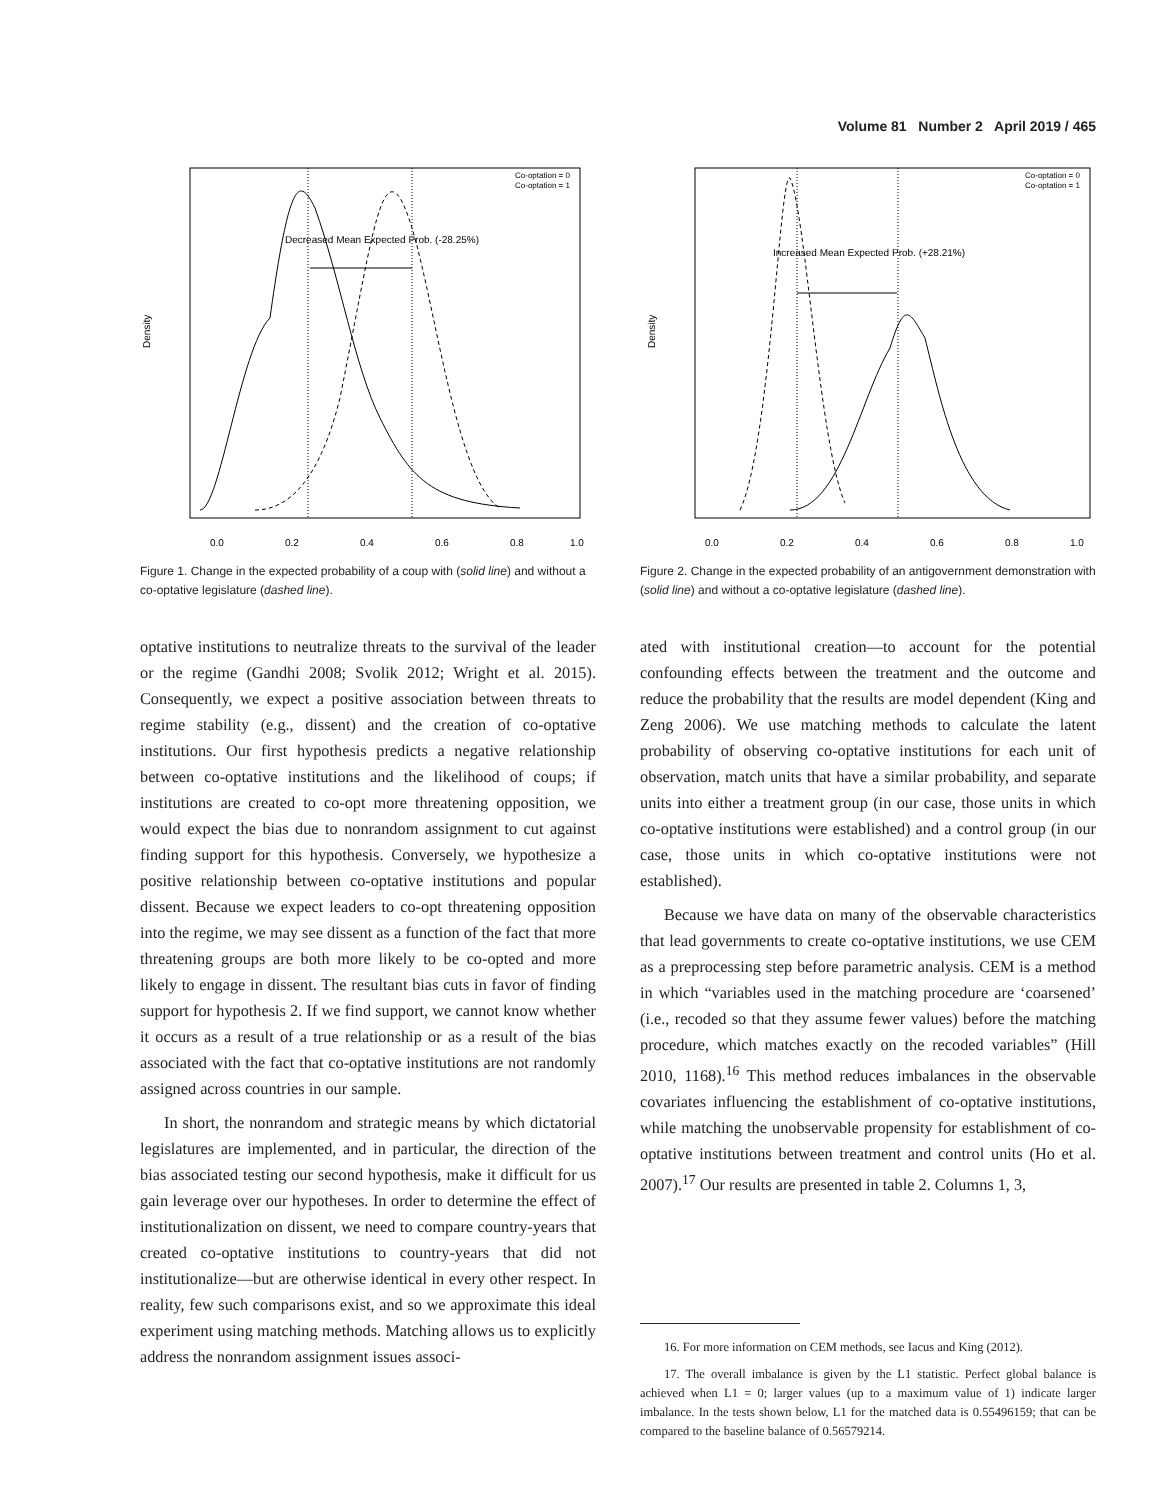Volume 81 Number 2 April 2019 / 465
Density
0.0
0.2
0.4
0.6
0.8
1.0
Decreased Mean Expected Prob. (-28.25%)
Co-optation = 0
Co-optation = 1
Figure 1. Change in the expected probability of a coup with (solid line) and without a co-optative legislature (dashed line).
optative institutions to neutralize threats to the survival of the leader or the regime (Gandhi 2008; Svolik 2012; Wright et al. 2015). Consequently, we expect a positive association between threats to regime stability (e.g., dissent) and the creation of co-optative institutions. Our first hypothesis predicts a negative relationship between co-optative institutions and the likelihood of coups; if institutions are created to co-opt more threatening opposition, we would expect the bias due to nonrandom assignment to cut against finding support for this hypothesis. Conversely, we hypothesize a positive relationship between co-optative institutions and popular dissent. Because we expect leaders to co-opt threatening opposition into the regime, we may see dissent as a function of the fact that more threatening groups are both more likely to be co-opted and more likely to engage in dissent. The resultant bias cuts in favor of finding support for hypothesis 2. If we find support, we cannot know whether it occurs as a result of a true relationship or as a result of the bias associated with the fact that co-optative institutions are not randomly assigned across countries in our sample.
In short, the nonrandom and strategic means by which dictatorial legislatures are implemented, and in particular, the direction of the bias associated testing our second hypothesis, make it difficult for us gain leverage over our hypotheses. In order to determine the effect of institutionalization on dissent, we need to compare country-years that created co-optative institutions to country-years that did not institutionalize—but are otherwise identical in every other respect. In reality, few such comparisons exist, and so we approximate this ideal experiment using matching methods. Matching allows us to explicitly address the nonrandom assignment issues associ-
Density
0.0
0.2
0.4
0.6
0.8
1.0
Increased Mean Expected Prob. (+28.21%)
Co-optation = 0
Co-optation = 1
Figure 2. Change in the expected probability of an antigovernment demonstration with (solid line) and without a co-optative legislature (dashed line).
ated with institutional creation—to account for the potential confounding effects between the treatment and the outcome and reduce the probability that the results are model dependent (King and Zeng 2006). We use matching methods to calculate the latent probability of observing co-optative institutions for each unit of observation, match units that have a similar probability, and separate units into either a treatment group (in our case, those units in which co-optative institutions were established) and a control group (in our case, those units in which co-optative institutions were not established).
Because we have data on many of the observable characteristics that lead governments to create co-optative institutions, we use CEM as a preprocessing step before parametric analysis. CEM is a method in which “variables used in the matching procedure are ‘coarsened’ (i.e., recoded so that they assume fewer values) before the matching procedure, which matches exactly on the recoded variables” (Hill 2010, 1168).<sup>16</sup> This method reduces imbalances in the observable covariates influencing the establishment of co-optative institutions, while matching the unobservable propensity for establishment of co-optative institutions between treatment and control units (Ho et al. 2007).<sup>17</sup> Our results are presented in table 2. Columns 1, 3,
16. For more information on CEM methods, see Iacus and King (2012).
17. The overall imbalance is given by the L1 statistic. Perfect global balance is achieved when L1 = 0; larger values (up to a maximum value of 1) indicate larger imbalance. In the tests shown below, L1 for the matched data is 0.55496159; that can be compared to the baseline balance of 0.56579214.